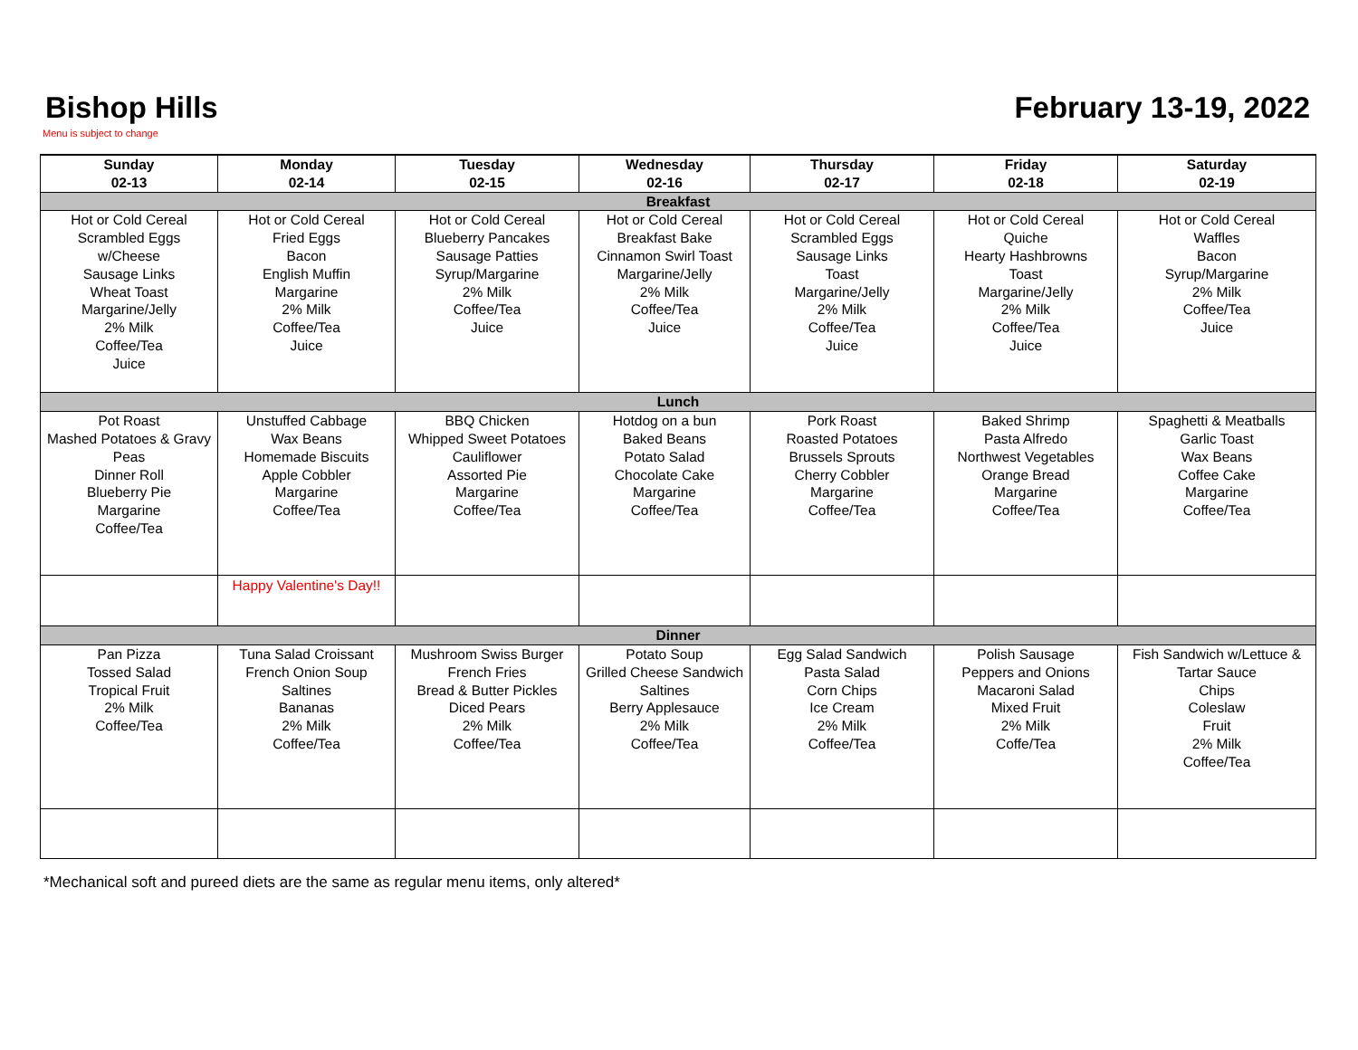Bishop Hills
Menu is subject to change
February 13-19, 2022
| Sunday 02-13 | Monday 02-14 | Tuesday 02-15 | Wednesday 02-16 | Thursday 02-17 | Friday 02-18 | Saturday 02-19 |
| --- | --- | --- | --- | --- | --- | --- |
| Breakfast | | | | | | |
| Hot or Cold Cereal Scrambled Eggs w/Cheese Sausage Links Wheat Toast Margarine/Jelly 2% Milk Coffee/Tea Juice | Hot or Cold Cereal Fried Eggs Bacon English Muffin Margarine 2% Milk Coffee/Tea Juice | Hot or Cold Cereal Blueberry Pancakes Sausage Patties Syrup/Margarine 2% Milk Coffee/Tea Juice | Hot or Cold Cereal Breakfast Bake Cinnamon Swirl Toast Margarine/Jelly 2% Milk Coffee/Tea Juice | Hot or Cold Cereal Scrambled Eggs Sausage Links Toast Margarine/Jelly 2% Milk Coffee/Tea Juice | Hot or Cold Cereal Quiche Hearty Hashbrowns Toast Margarine/Jelly 2% Milk Coffee/Tea Juice | Hot or Cold Cereal Waffles Bacon Syrup/Margarine 2% Milk Coffee/Tea Juice |
| Lunch | | | | | | |
| Pot Roast Mashed Potatoes & Gravy Peas Dinner Roll Blueberry Pie Margarine Coffee/Tea | Unstuffed Cabbage Wax Beans Homemade Biscuits Apple Cobbler Margarine Coffee/Tea | BBQ Chicken Whipped Sweet Potatoes Cauliflower Assorted Pie Margarine Coffee/Tea | Hotdog on a bun Baked Beans Potato Salad Chocolate Cake Margarine Coffee/Tea | Pork Roast Roasted Potatoes Brussels Sprouts Cherry Cobbler Margarine Coffee/Tea | Baked Shrimp Pasta Alfredo Northwest Vegetables Orange Bread Margarine Coffee/Tea | Spaghetti & Meatballs Garlic Toast Wax Beans Coffee Cake Margarine Coffee/Tea |
| | Happy Valentine's Day!! | | | | | |
| Dinner | | | | | | |
| Pan Pizza Tossed Salad Tropical Fruit 2% Milk Coffee/Tea | Tuna Salad Croissant French Onion Soup Saltines Bananas 2% Milk Coffee/Tea | Mushroom Swiss Burger French Fries Bread & Butter Pickles Diced Pears 2% Milk Coffee/Tea | Potato Soup Grilled Cheese Sandwich Saltines Berry Applesauce 2% Milk Coffee/Tea | Egg Salad Sandwich Pasta Salad Corn Chips Ice Cream 2% Milk Coffee/Tea | Polish Sausage Peppers and Onions Macaroni Salad Mixed Fruit 2% Milk Coffe/Tea | Fish Sandwich w/Lettuce & Tartar Sauce Chips Coleslaw Fruit 2% Milk Coffee/Tea |
*Mechanical soft and pureed diets are the same as regular menu items, only altered*